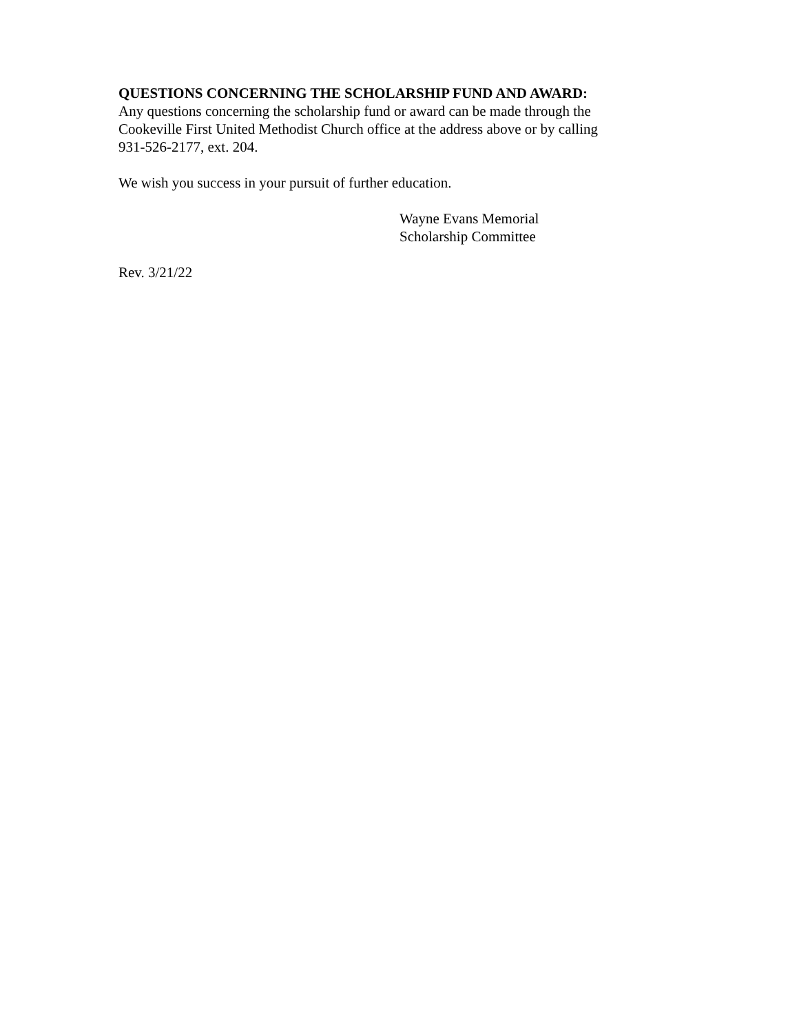QUESTIONS CONCERNING THE SCHOLARSHIP FUND AND AWARD:
Any questions concerning the scholarship fund or award can be made through the
Cookeville First United Methodist Church office at the address above or by calling
931-526-2177, ext. 204.
We wish you success in your pursuit of further education.
Wayne Evans Memorial
Scholarship Committee
Rev. 3/21/22